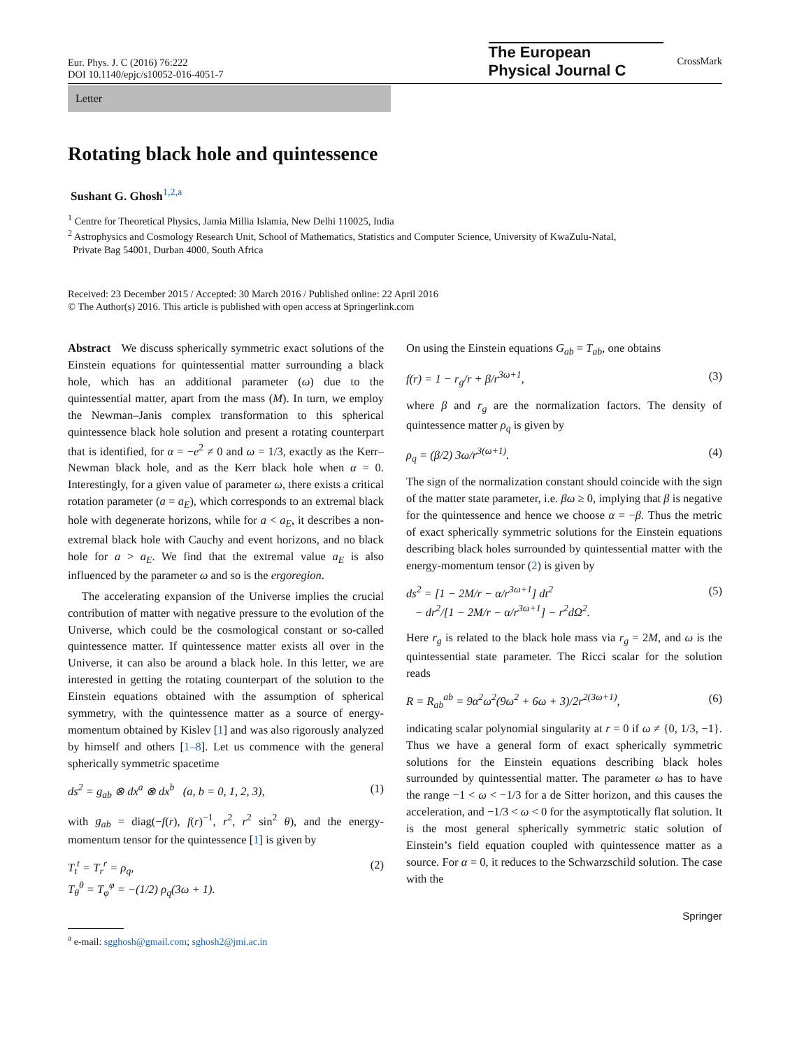Eur. Phys. J. C (2016) 76:222
DOI 10.1140/epjc/s10052-016-4051-7
The European
Physical Journal C
CrossMark
Letter
Rotating black hole and quintessence
Sushant G. Ghosh<sup>1,2,a</sup>
<sup>1</sup> Centre for Theoretical Physics, Jamia Millia Islamia, New Delhi 110025, India
<sup>2</sup> Astrophysics and Cosmology Research Unit, School of Mathematics, Statistics and Computer Science, University of KwaZulu-Natal,
Private Bag 54001, Durban 4000, South Africa
Received: 23 December 2015 / Accepted: 30 March 2016 / Published online: 22 April 2016
© The Author(s) 2016. This article is published with open access at Springerlink.com
Abstract We discuss spherically symmetric exact solutions of the Einstein equations for quintessential matter surrounding a black hole, which has an additional parameter (ω) due to the quintessential matter, apart from the mass (M). In turn, we employ the Newman–Janis complex transformation to this spherical quintessence black hole solution and present a rotating counterpart that is identified, for α = −e<sup>2</sup> ≠ 0 and ω = 1/3, exactly as the Kerr–Newman black hole, and as the Kerr black hole when α = 0. Interestingly, for a given value of parameter ω, there exists a critical rotation parameter (a = a<sub>E</sub>), which corresponds to an extremal black hole with degenerate horizons, while for a < a<sub>E</sub>, it describes a non-extremal black hole with Cauchy and event horizons, and no black hole for a > a<sub>E</sub>. We find that the extremal value a<sub>E</sub> is also influenced by the parameter ω and so is the ergoregion.
The accelerating expansion of the Universe implies the crucial contribution of matter with negative pressure to the evolution of the Universe, which could be the cosmological constant or so-called quintessence matter. If quintessence matter exists all over in the Universe, it can also be around a black hole. In this letter, we are interested in getting the rotating counterpart of the solution to the Einstein equations obtained with the assumption of spherical symmetry, with the quintessence matter as a source of energy-momentum obtained by Kislev [1] and was also rigorously analyzed by himself and others [1–8]. Let us commence with the general spherically symmetric spacetime
ds<sup>2</sup> = g<sub>ab</sub> ⊗ dx<sup>a</sup> ⊗ dx<sup>b</sup> (a, b = 0, 1, 2, 3), (1)
with g<sub>ab</sub> = diag(−f(r), f(r)<sup>−1</sup>, r<sup>2</sup>, r<sup>2</sup> sin<sup>2</sup> θ), and the energy-momentum tensor for the quintessence [1] is given by
T<sub>t</sub><sup>t</sup> = T<sub>r</sub><sup>r</sup> = ρ<sub>q</sub>,
T<sub>θ</sub><sup>θ</sup> = T<sub>φ</sub><sup>φ</sup> = −(1/2) ρ<sub>q</sub>(3ω + 1). (2)
<sup>a</sup> e-mail: sgghosh@gmail.com; sghosh2@jmi.ac.in
On using the Einstein equations G<sub>ab</sub> = T<sub>ab</sub>, one obtains
f(r) = 1 − r<sub>g</sub>/r + β/r<sup>3ω+1</sup>, (3)
where β and r<sub>g</sub> are the normalization factors. The density of quintessence matter ρ<sub>q</sub> is given by
ρ<sub>q</sub> = (β/2) 3ω/r<sup>3(ω+1)</sup>. (4)
The sign of the normalization constant should coincide with the sign of the matter state parameter, i.e. βω ≥ 0, implying that β is negative for the quintessence and hence we choose α = −β. Thus the metric of exact spherically symmetric solutions for the Einstein equations describing black holes surrounded by quintessential matter with the energy-momentum tensor (2) is given by
ds<sup>2</sup> = [1 − 2M/r − α/r<sup>3ω+1</sup>] dt<sup>2</sup>
− dr<sup>2</sup>/[1 − 2M/r − α/r<sup>3ω+1</sup>] − r<sup>2</sup>dΩ<sup>2</sup>. (5)
Here r<sub>g</sub> is related to the black hole mass via r<sub>g</sub> = 2M, and ω is the quintessential state parameter. The Ricci scalar for the solution reads
R = R<sub>ab</sub><sup>ab</sup> = 9α<sup>2</sup>ω<sup>2</sup>(9ω<sup>2</sup> + 6ω + 3)/2r<sup>2(3ω+1)</sup>, (6)
indicating scalar polynomial singularity at r = 0 if ω ≠ {0, 1/3, −1}. Thus we have a general form of exact spherically symmetric solutions for the Einstein equations describing black holes surrounded by quintessential matter. The parameter ω has to have the range −1 < ω < −1/3 for a de Sitter horizon, and this causes the acceleration, and −1/3 < ω < 0 for the asymptotically flat solution. It is the most general spherically symmetric static solution of Einstein’s field equation coupled with quintessence matter as a source. For α = 0, it reduces to the Schwarzschild solution. The case with the
Springer